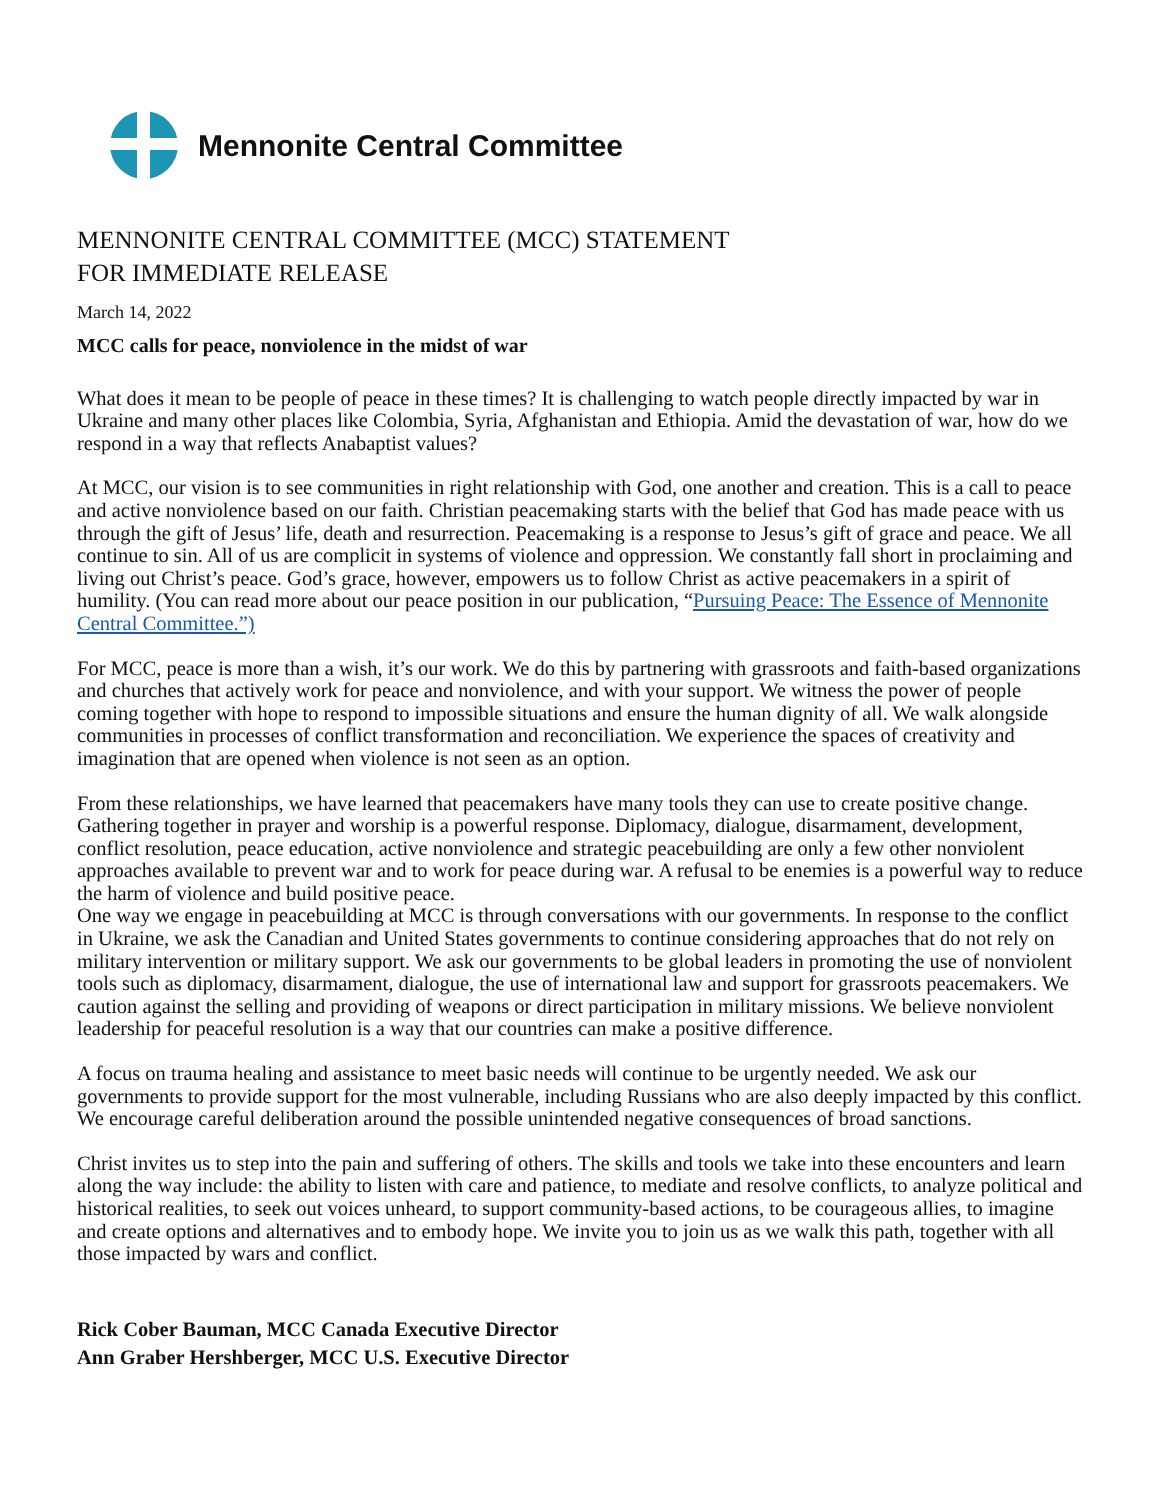Mennonite Central Committee
MENNONITE CENTRAL COMMITTEE (MCC) STATEMENT
FOR IMMEDIATE RELEASE
March 14, 2022
MCC calls for peace, nonviolence in the midst of war
What does it mean to be people of peace in these times? It is challenging to watch people directly impacted by war in Ukraine and many other places like Colombia, Syria, Afghanistan and Ethiopia. Amid the devastation of war, how do we respond in a way that reflects Anabaptist values?
At MCC, our vision is to see communities in right relationship with God, one another and creation. This is a call to peace and active nonviolence based on our faith. Christian peacemaking starts with the belief that God has made peace with us through the gift of Jesus’ life, death and resurrection. Peacemaking is a response to Jesus’s gift of grace and peace. We all continue to sin. All of us are complicit in systems of violence and oppression. We constantly fall short in proclaiming and living out Christ’s peace. God’s grace, however, empowers us to follow Christ as active peacemakers in a spirit of humility. (You can read more about our peace position in our publication, “Pursuing Peace: The Essence of Mennonite Central Committee.”)
For MCC, peace is more than a wish, it’s our work. We do this by partnering with grassroots and faith-based organizations and churches that actively work for peace and nonviolence, and with your support. We witness the power of people coming together with hope to respond to impossible situations and ensure the human dignity of all. We walk alongside communities in processes of conflict transformation and reconciliation. We experience the spaces of creativity and imagination that are opened when violence is not seen as an option.
From these relationships, we have learned that peacemakers have many tools they can use to create positive change. Gathering together in prayer and worship is a powerful response. Diplomacy, dialogue, disarmament, development, conflict resolution, peace education, active nonviolence and strategic peacebuilding are only a few other nonviolent approaches available to prevent war and to work for peace during war. A refusal to be enemies is a powerful way to reduce the harm of violence and build positive peace.
One way we engage in peacebuilding at MCC is through conversations with our governments. In response to the conflict in Ukraine, we ask the Canadian and United States governments to continue considering approaches that do not rely on military intervention or military support. We ask our governments to be global leaders in promoting the use of nonviolent tools such as diplomacy, disarmament, dialogue, the use of international law and support for grassroots peacemakers. We caution against the selling and providing of weapons or direct participation in military missions. We believe nonviolent leadership for peaceful resolution is a way that our countries can make a positive difference.
A focus on trauma healing and assistance to meet basic needs will continue to be urgently needed. We ask our governments to provide support for the most vulnerable, including Russians who are also deeply impacted by this conflict. We encourage careful deliberation around the possible unintended negative consequences of broad sanctions.
Christ invites us to step into the pain and suffering of others. The skills and tools we take into these encounters and learn along the way include: the ability to listen with care and patience, to mediate and resolve conflicts, to analyze political and historical realities, to seek out voices unheard, to support community-based actions, to be courageous allies, to imagine and create options and alternatives and to embody hope. We invite you to join us as we walk this path, together with all those impacted by wars and conflict.
Rick Cober Bauman, MCC Canada Executive Director
Ann Graber Hershberger, MCC U.S. Executive Director